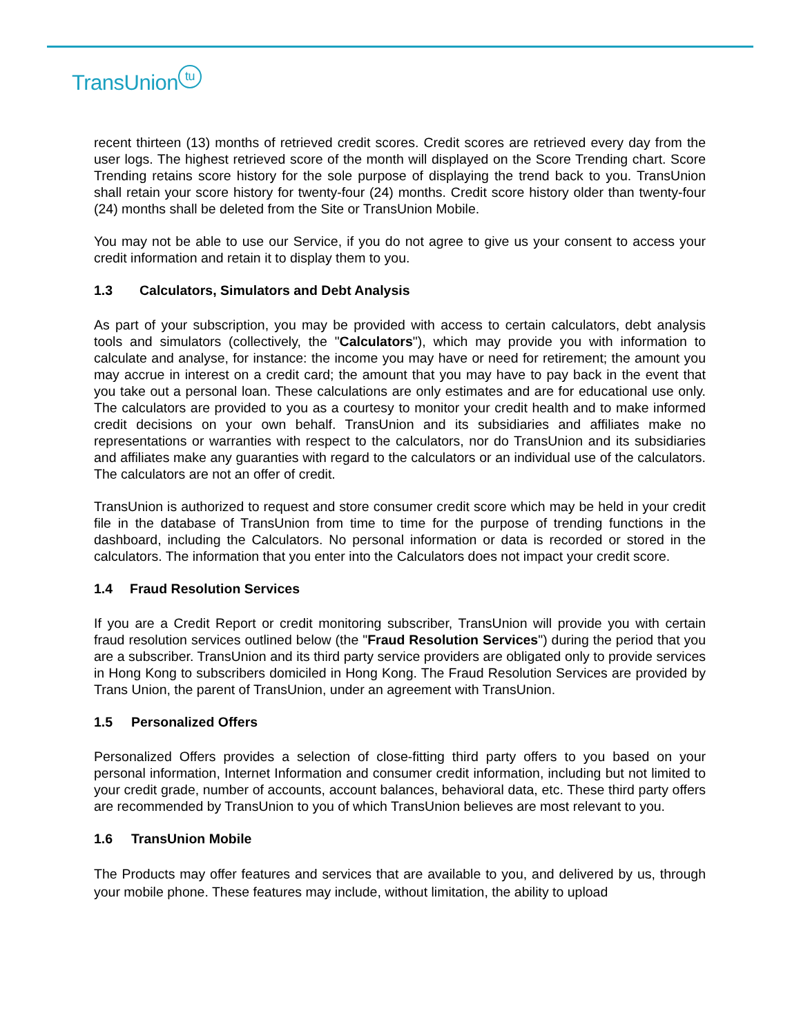TransUnion tu
recent thirteen (13) months of retrieved credit scores. Credit scores are retrieved every day from the user logs. The highest retrieved score of the month will displayed on the Score Trending chart. Score Trending retains score history for the sole purpose of displaying the trend back to you. TransUnion shall retain your score history for twenty-four (24) months. Credit score history older than twenty-four (24) months shall be deleted from the Site or TransUnion Mobile.
You may not be able to use our Service, if you do not agree to give us your consent to access your credit information and retain it to display them to you.
1.3 Calculators, Simulators and Debt Analysis
As part of your subscription, you may be provided with access to certain calculators, debt analysis tools and simulators (collectively, the "Calculators"), which may provide you with information to calculate and analyse, for instance: the income you may have or need for retirement; the amount you may accrue in interest on a credit card; the amount that you may have to pay back in the event that you take out a personal loan. These calculations are only estimates and are for educational use only. The calculators are provided to you as a courtesy to monitor your credit health and to make informed credit decisions on your own behalf. TransUnion and its subsidiaries and affiliates make no representations or warranties with respect to the calculators, nor do TransUnion and its subsidiaries and affiliates make any guaranties with regard to the calculators or an individual use of the calculators. The calculators are not an offer of credit.
TransUnion is authorized to request and store consumer credit score which may be held in your credit file in the database of TransUnion from time to time for the purpose of trending functions in the dashboard, including the Calculators. No personal information or data is recorded or stored in the calculators. The information that you enter into the Calculators does not impact your credit score.
1.4 Fraud Resolution Services
If you are a Credit Report or credit monitoring subscriber, TransUnion will provide you with certain fraud resolution services outlined below (the "Fraud Resolution Services") during the period that you are a subscriber. TransUnion and its third party service providers are obligated only to provide services in Hong Kong to subscribers domiciled in Hong Kong. The Fraud Resolution Services are provided by Trans Union, the parent of TransUnion, under an agreement with TransUnion.
1.5 Personalized Offers
Personalized Offers provides a selection of close-fitting third party offers to you based on your personal information, Internet Information and consumer credit information, including but not limited to your credit grade, number of accounts, account balances, behavioral data, etc. These third party offers are recommended by TransUnion to you of which TransUnion believes are most relevant to you.
1.6 TransUnion Mobile
The Products may offer features and services that are available to you, and delivered by us, through your mobile phone. These features may include, without limitation, the ability to upload